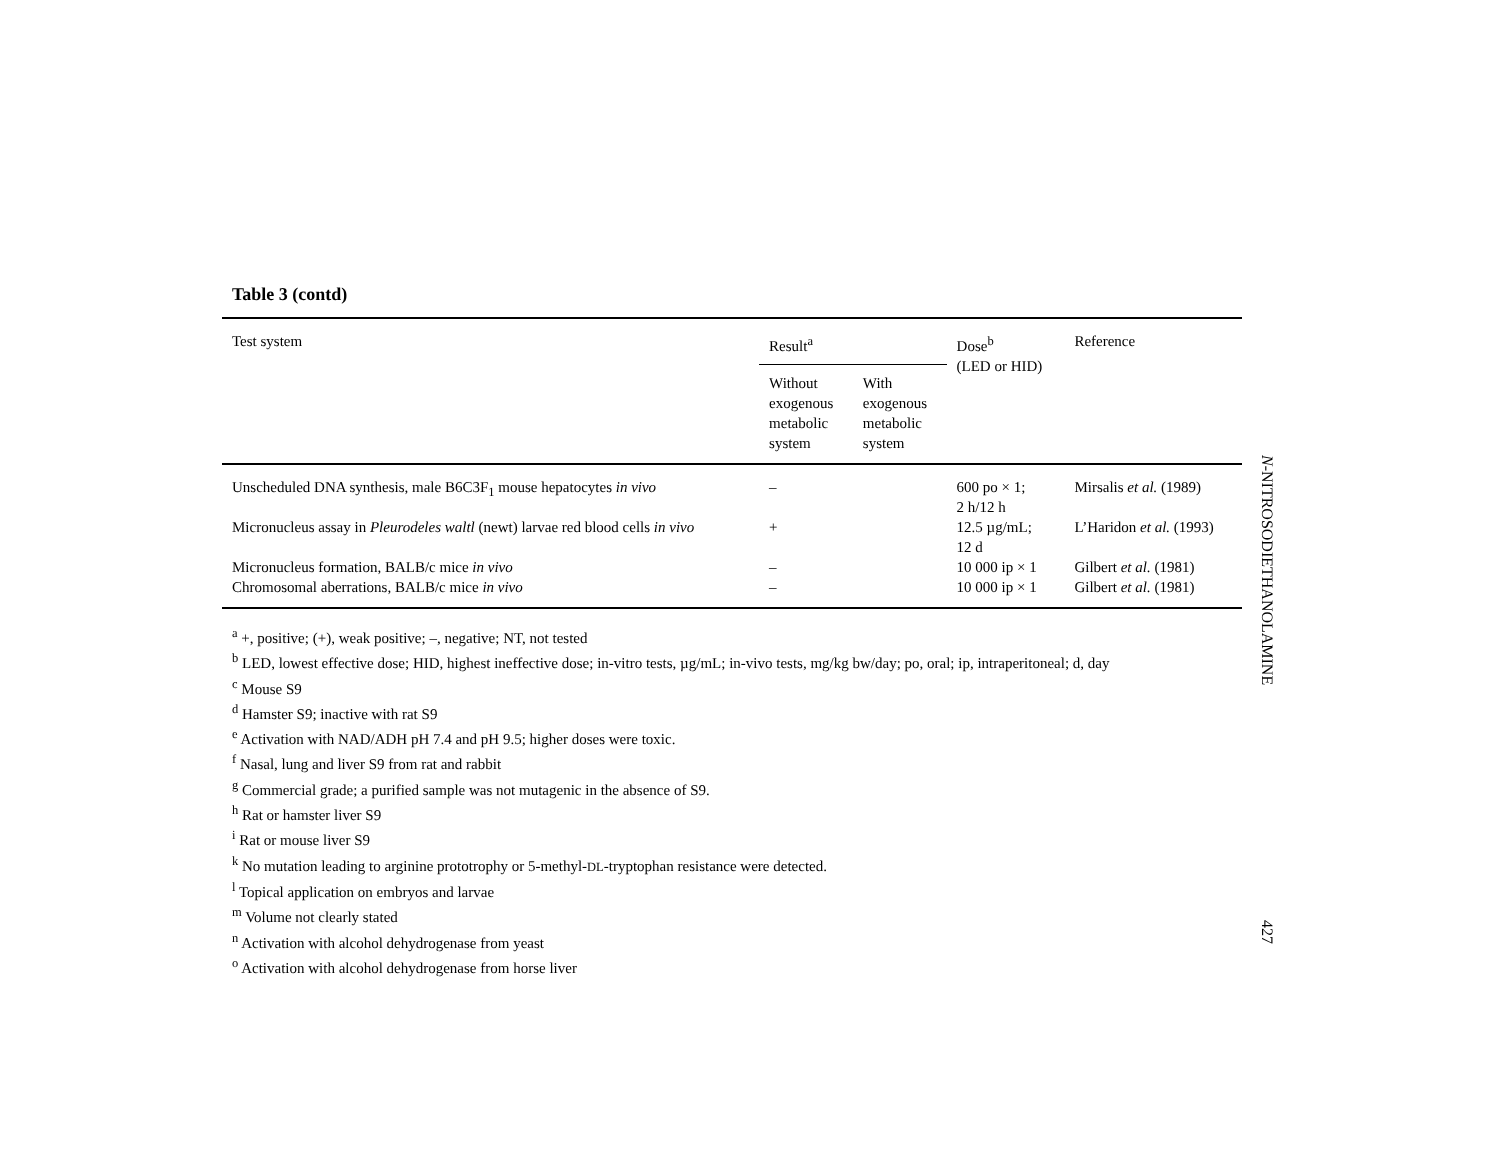Table 3 (contd)
| Test system | Result<sup>a</sup> | | Dose<sup>b</sup> (LED or HID) | Reference |
| --- | --- | --- | --- | --- |
| | Without exogenous metabolic system | With exogenous metabolic system | | |
| Unscheduled DNA synthesis, male B6C3F<sub>1</sub> mouse hepatocytes in vivo | – | | 600 po × 1; 2 h/12 h | Mirsalis et al. (1989) |
| Micronucleus assay in Pleurodeles waltl (newt) larvae red blood cells in vivo | + | | 12.5 µg/mL; 12 d | L’Haridon et al. (1993) |
| Micronucleus formation, BALB/c mice in vivo | – | | 10 000 ip × 1 | Gilbert et al. (1981) |
| Chromosomal aberrations, BALB/c mice in vivo | – | | 10 000 ip × 1 | Gilbert et al. (1981) |
<sup>a</sup> +, positive; (+), weak positive; –, negative; NT, not tested
<sup>b</sup> LED, lowest effective dose; HID, highest ineffective dose; in-vitro tests, µg/mL; in-vivo tests, mg/kg bw/day; po, oral; ip, intraperitoneal; d, day
<sup>c</sup> Mouse S9
<sup>d</sup> Hamster S9; inactive with rat S9
<sup>e</sup> Activation with NAD/ADH pH 7.4 and pH 9.5; higher doses were toxic.
<sup>f</sup> Nasal, lung and liver S9 from rat and rabbit
<sup>g</sup> Commercial grade; a purified sample was not mutagenic in the absence of S9.
<sup>h</sup> Rat or hamster liver S9
<sup>i</sup> Rat or mouse liver S9
<sup>k</sup> No mutation leading to arginine prototrophy or 5-methyl-DL-tryptophan resistance were detected.
<sup>l</sup> Topical application on embryos and larvae
<sup>m</sup> Volume not clearly stated
<sup>n</sup> Activation with alcohol dehydrogenase from yeast
<sup>o</sup> Activation with alcohol dehydrogenase from horse liver
N-NITROSODIETHANOLAMINE
427